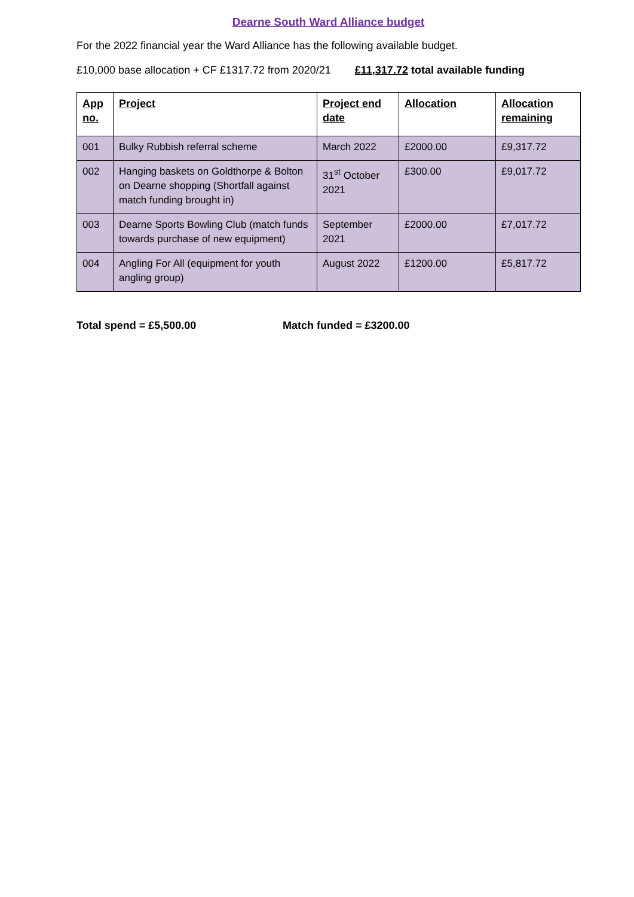Dearne South Ward Alliance budget
For the 2022 financial year the Ward Alliance has the following available budget.
£10,000 base allocation + CF £1317.72 from 2020/21 £11,317.72 total available funding
| App no. | Project | Project end date | Allocation | Allocation remaining |
| --- | --- | --- | --- | --- |
| 001 | Bulky Rubbish referral scheme | March 2022 | £2000.00 | £9,317.72 |
| 002 | Hanging baskets on Goldthorpe & Bolton on Dearne shopping (Shortfall against match funding brought in) | 31<sup>st</sup> October 2021 | £300.00 | £9,017.72 |
| 003 | Dearne Sports Bowling Club (match funds towards purchase of new equipment) | September 2021 | £2000.00 | £7,017.72 |
| 004 | Angling For All (equipment for youth angling group) | August 2022 | £1200.00 | £5,817.72 |
Total spend = £5,500.00 Match funded = £3200.00